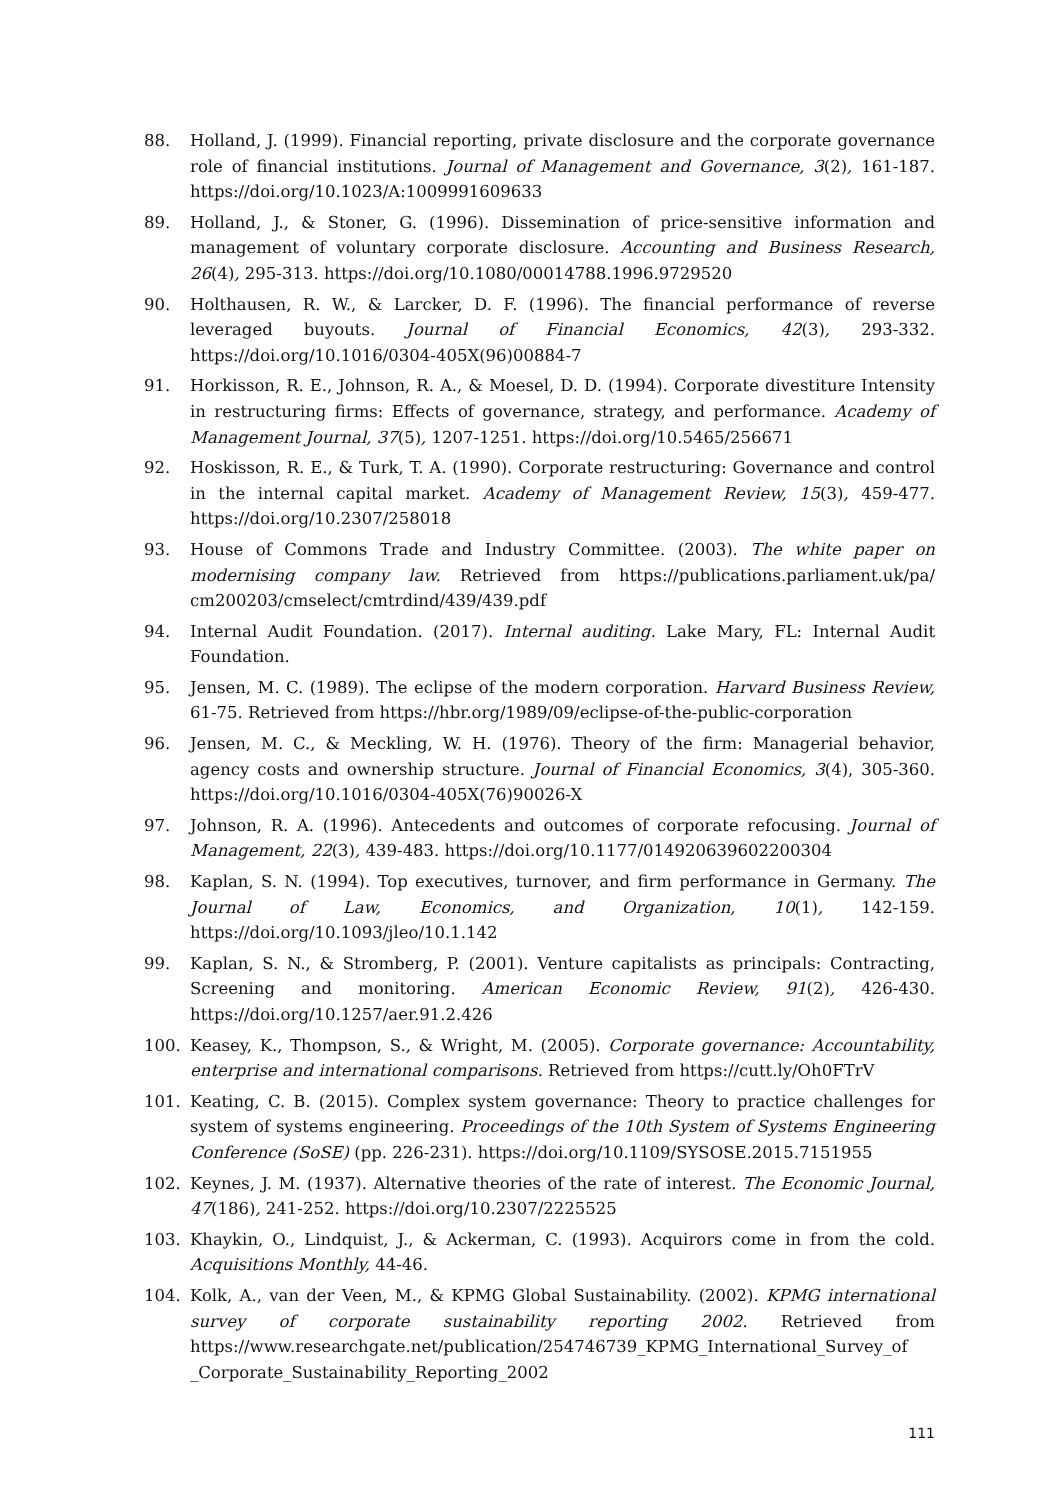88. Holland, J. (1999). Financial reporting, private disclosure and the corporate governance role of financial institutions. Journal of Management and Governance, 3(2), 161-187. https://doi.org/10.1023/A:1009991609633
89. Holland, J., & Stoner, G. (1996). Dissemination of price-sensitive information and management of voluntary corporate disclosure. Accounting and Business Research, 26(4), 295-313. https://doi.org/10.1080/00014788.1996.9729520
90. Holthausen, R. W., & Larcker, D. F. (1996). The financial performance of reverse leveraged buyouts. Journal of Financial Economics, 42(3), 293-332. https://doi.org/10.1016/0304-405X(96)00884-7
91. Horkisson, R. E., Johnson, R. A., & Moesel, D. D. (1994). Corporate divestiture Intensity in restructuring firms: Effects of governance, strategy, and performance. Academy of Management Journal, 37(5), 1207-1251. https://doi.org/10.5465/256671
92. Hoskisson, R. E., & Turk, T. A. (1990). Corporate restructuring: Governance and control in the internal capital market. Academy of Management Review, 15(3), 459-477. https://doi.org/10.2307/258018
93. House of Commons Trade and Industry Committee. (2003). The white paper on modernising company law. Retrieved from https://publications.parliament.uk/pa/ cm200203/cmselect/cmtrdind/439/439.pdf
94. Internal Audit Foundation. (2017). Internal auditing. Lake Mary, FL: Internal Audit Foundation.
95. Jensen, M. C. (1989). The eclipse of the modern corporation. Harvard Business Review, 61-75. Retrieved from https://hbr.org/1989/09/eclipse-of-the-public-corporation
96. Jensen, M. C., & Meckling, W. H. (1976). Theory of the firm: Managerial behavior, agency costs and ownership structure. Journal of Financial Economics, 3(4), 305-360. https://doi.org/10.1016/0304-405X(76)90026-X
97. Johnson, R. A. (1996). Antecedents and outcomes of corporate refocusing. Journal of Management, 22(3), 439-483. https://doi.org/10.1177/014920639602200304
98. Kaplan, S. N. (1994). Top executives, turnover, and firm performance in Germany. The Journal of Law, Economics, and Organization, 10(1), 142-159. https://doi.org/10.1093/jleo/10.1.142
99. Kaplan, S. N., & Stromberg, P. (2001). Venture capitalists as principals: Contracting, Screening and monitoring. American Economic Review, 91(2), 426-430. https://doi.org/10.1257/aer.91.2.426
100. Keasey, K., Thompson, S., & Wright, M. (2005). Corporate governance: Accountability, enterprise and international comparisons. Retrieved from https://cutt.ly/Oh0FTrV
101. Keating, C. B. (2015). Complex system governance: Theory to practice challenges for system of systems engineering. Proceedings of the 10th System of Systems Engineering Conference (SoSE) (pp. 226-231). https://doi.org/10.1109/SYSOSE.2015.7151955
102. Keynes, J. M. (1937). Alternative theories of the rate of interest. The Economic Journal, 47(186), 241-252. https://doi.org/10.2307/2225525
103. Khaykin, O., Lindquist, J., & Ackerman, C. (1993). Acquirors come in from the cold. Acquisitions Monthly, 44-46.
104. Kolk, A., van der Veen, M., & KPMG Global Sustainability. (2002). KPMG international survey of corporate sustainability reporting 2002. Retrieved from https://www.researchgate.net/publication/254746739_KPMG_International_Survey_of _Corporate_Sustainability_Reporting_2002
111